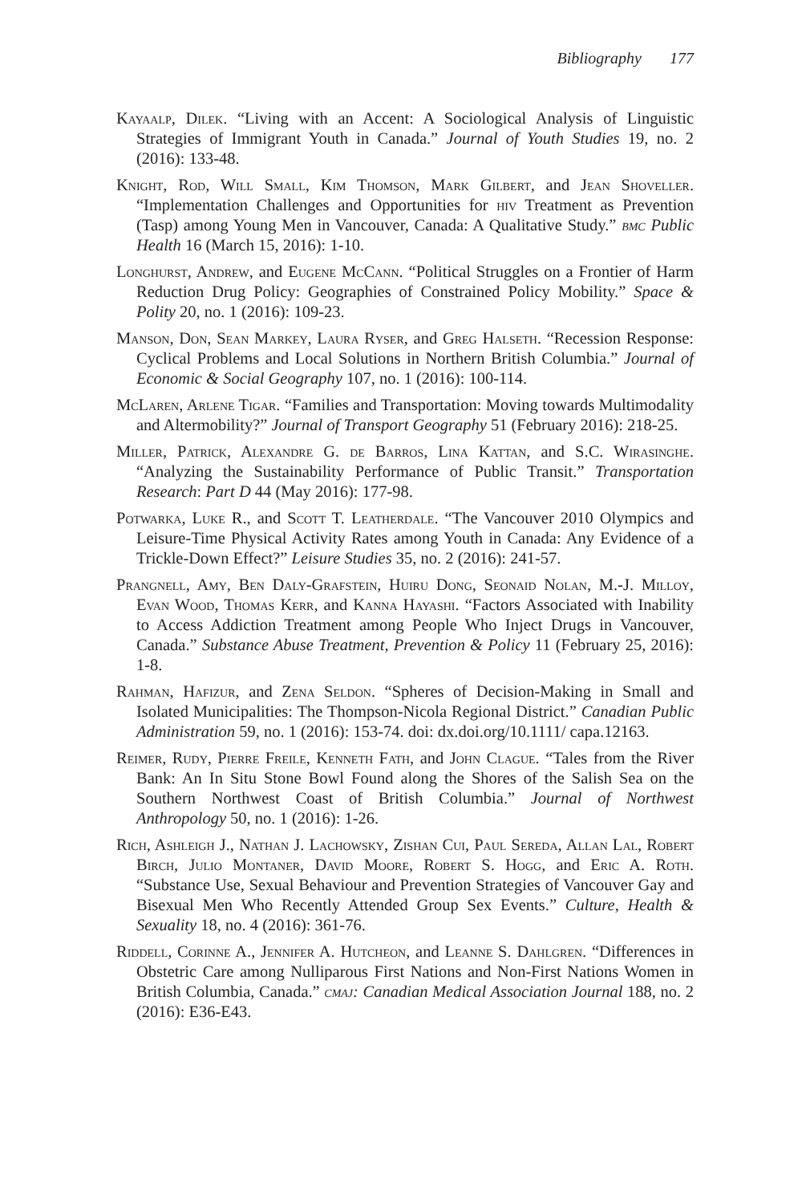Bibliography 177
Kayaalp, Dilek. “Living with an Accent: A Sociological Analysis of Linguistic Strategies of Immigrant Youth in Canada.” Journal of Youth Studies 19, no. 2 (2016): 133-48.
Knight, Rod, Will Small, Kim Thomson, Mark Gilbert, and Jean Shoveller. “Implementation Challenges and Opportunities for hiv Treatment as Prevention (Tasp) among Young Men in Vancouver, Canada: A Qualitative Study.” bmc Public Health 16 (March 15, 2016): 1-10.
Longhurst, Andrew, and Eugene McCann. “Political Struggles on a Frontier of Harm Reduction Drug Policy: Geographies of Constrained Policy Mobility.” Space & Polity 20, no. 1 (2016): 109-23.
Manson, Don, Sean Markey, Laura Ryser, and Greg Halseth. “Recession Response: Cyclical Problems and Local Solutions in Northern British Columbia.” Journal of Economic & Social Geography 107, no. 1 (2016): 100-114.
McLaren, Arlene Tigar. “Families and Transportation: Moving towards Multimodality and Altermobility?” Journal of Transport Geography 51 (February 2016): 218-25.
Miller, Patrick, Alexandre G. de Barros, Lina Kattan, and S.C. Wirasinghe. “Analyzing the Sustainability Performance of Public Transit.” Transportation Research: Part D 44 (May 2016): 177-98.
Potwarka, Luke R., and Scott T. Leatherdale. “The Vancouver 2010 Olympics and Leisure-Time Physical Activity Rates among Youth in Canada: Any Evidence of a Trickle-Down Effect?” Leisure Studies 35, no. 2 (2016): 241-57.
Prangnell, Amy, Ben Daly-Grafstein, Huiru Dong, Seonaid Nolan, M.-J. Milloy, Evan Wood, Thomas Kerr, and Kanna Hayashi. “Factors Associated with Inability to Access Addiction Treatment among People Who Inject Drugs in Vancouver, Canada.” Substance Abuse Treatment, Prevention & Policy 11 (February 25, 2016): 1-8.
Rahman, Hafizur, and Zena Seldon. “Spheres of Decision-Making in Small and Isolated Municipalities: The Thompson-Nicola Regional District.” Canadian Public Administration 59, no. 1 (2016): 153-74. doi: dx.doi.org/10.1111/ capa.12163.
Reimer, Rudy, Pierre Freile, Kenneth Fath, and John Clague. “Tales from the River Bank: An In Situ Stone Bowl Found along the Shores of the Salish Sea on the Southern Northwest Coast of British Columbia.” Journal of Northwest Anthropology 50, no. 1 (2016): 1-26.
Rich, Ashleigh J., Nathan J. Lachowsky, Zishan Cui, Paul Sereda, Allan Lal, Robert Birch, Julio Montaner, David Moore, Robert S. Hogg, and Eric A. Roth. “Substance Use, Sexual Behaviour and Prevention Strategies of Vancouver Gay and Bisexual Men Who Recently Attended Group Sex Events.” Culture, Health & Sexuality 18, no. 4 (2016): 361-76.
Riddell, Corinne A., Jennifer A. Hutcheon, and Leanne S. Dahlgren. “Differences in Obstetric Care among Nulliparous First Nations and Non-First Nations Women in British Columbia, Canada.” cmaj: Canadian Medical Association Journal 188, no. 2 (2016): E36-E43.